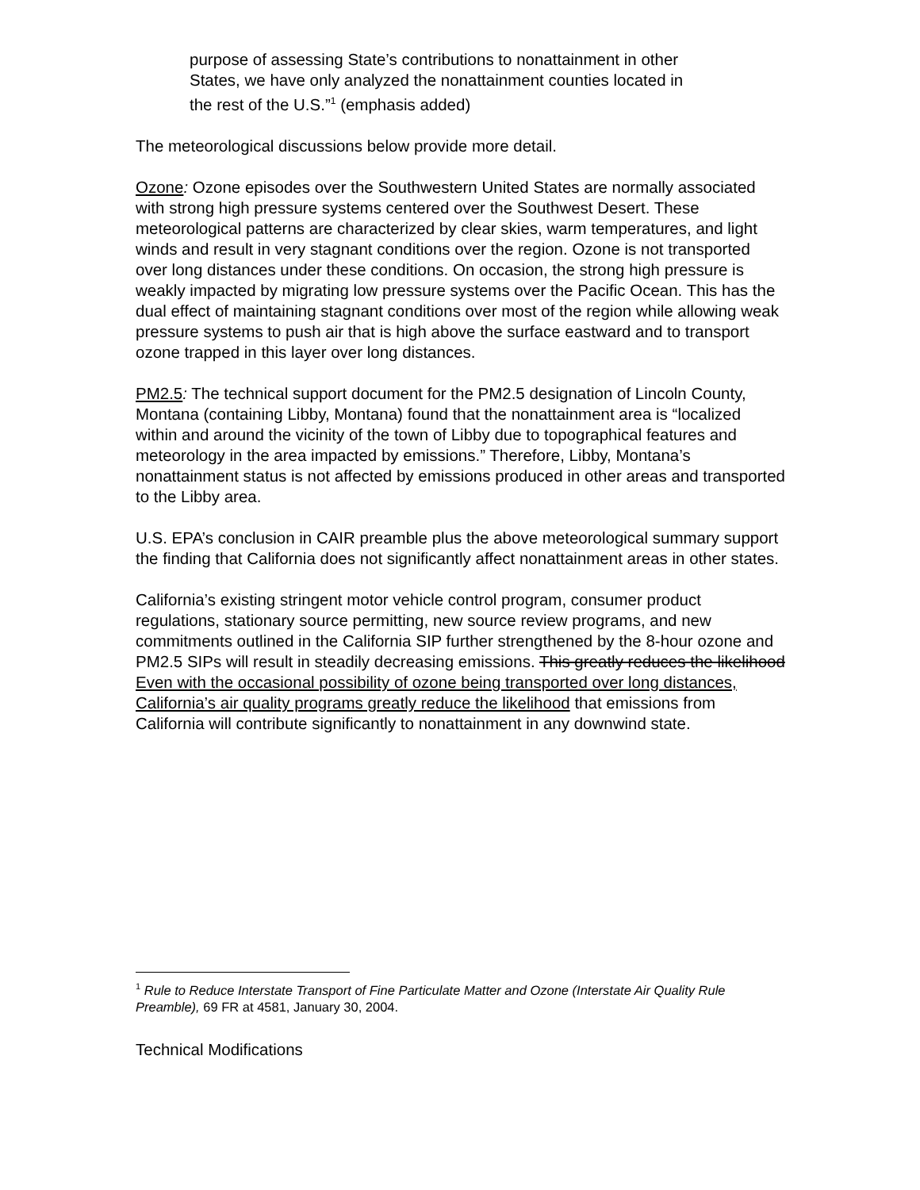purpose of assessing State’s contributions to nonattainment in other States, we have only analyzed the nonattainment counties located in the rest of the U.S.”<sup>1</sup> (emphasis added)
The meteorological discussions below provide more detail.
Ozone: Ozone episodes over the Southwestern United States are normally associated with strong high pressure systems centered over the Southwest Desert. These meteorological patterns are characterized by clear skies, warm temperatures, and light winds and result in very stagnant conditions over the region. Ozone is not transported over long distances under these conditions. On occasion, the strong high pressure is weakly impacted by migrating low pressure systems over the Pacific Ocean. This has the dual effect of maintaining stagnant conditions over most of the region while allowing weak pressure systems to push air that is high above the surface eastward and to transport ozone trapped in this layer over long distances.
PM2.5: The technical support document for the PM2.5 designation of Lincoln County, Montana (containing Libby, Montana) found that the nonattainment area is “localized within and around the vicinity of the town of Libby due to topographical features and meteorology in the area impacted by emissions.” Therefore, Libby, Montana’s nonattainment status is not affected by emissions produced in other areas and transported to the Libby area.
U.S. EPA’s conclusion in CAIR preamble plus the above meteorological summary support the finding that California does not significantly affect nonattainment areas in other states.
California’s existing stringent motor vehicle control program, consumer product regulations, stationary source permitting, new source review programs, and new commitments outlined in the California SIP further strengthened by the 8-hour ozone and PM2.5 SIPs will result in steadily decreasing emissions. This greatly reduces the likelihood Even with the occasional possibility of ozone being transported over long distances, California’s air quality programs greatly reduce the likelihood that emissions from California will contribute significantly to nonattainment in any downwind state.
<sup>1</sup> Rule to Reduce Interstate Transport of Fine Particulate Matter and Ozone (Interstate Air Quality Rule Preamble), 69 FR at 4581, January 30, 2004.
Technical Modifications